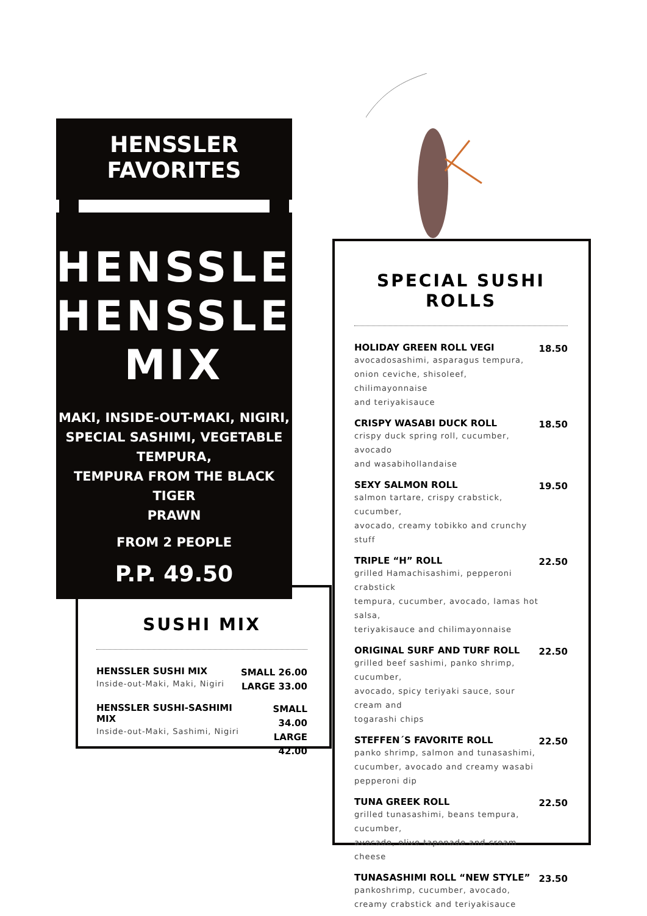HENSSLER
FAVORITES
HENSSLER
HENSSLER
MIX
MAKI, INSIDE-OUT-MAKI, NIGIRI,
SPECIAL SASHIMI, VEGETABLE TEMPURA,
TEMPURA FROM THE BLACK TIGER
PRAWN
FROM 2 PEOPLE
P.P. 49.50
SUSHI MIX
HENSSLER SUSHI MIX
Inside-out-Maki, Maki, Nigiri
SMALL 26.00
LARGE 33.00
HENSSLER SUSHI-SASHIMI MIX
Inside-out-Maki, Sashimi, Nigiri
SMALL 34.00
LARGE 42.00
SPECIAL SUSHI ROLLS
HOLIDAY GREEN ROLL VEGI
avocadosashimi, asparagus tempura,
onion ceviche, shisoleef, chilimayonnaise
and teriyakisauce
18.50
CRISPY WASABI DUCK ROLL
crispy duck spring roll, cucumber, avocado
and wasabihollandaise
18.50
SEXY SALMON ROLL
salmon tartare, crispy crabstick, cucumber,
avocado, creamy tobikko and crunchy stuff
19.50
TRIPLE “H” ROLL
grilled Hamachisashimi, pepperoni crabstick
tempura, cucumber, avocado, lamas hot salsa,
teriyakisauce and chilimayonnaise
22.50
ORIGINAL SURF AND TURF ROLL
grilled beef sashimi, panko shrimp, cucumber,
avocado, spicy teriyaki sauce, sour cream and
togarashi chips
22.50
STEFFEN´S FAVORITE ROLL
panko shrimp, salmon and tunasashimi,
cucumber, avocado and creamy wasabi
pepperoni dip
22.50
TUNA GREEK ROLL
grilled tunasashimi, beans tempura, cucumber,
avocado, olive tapenade and cream cheese
22.50
TUNASASHIMI ROLL “NEW STYLE”
pankoshrimp, cucumber, avocado,
creamy crabstick and teriyakisauce
23.50